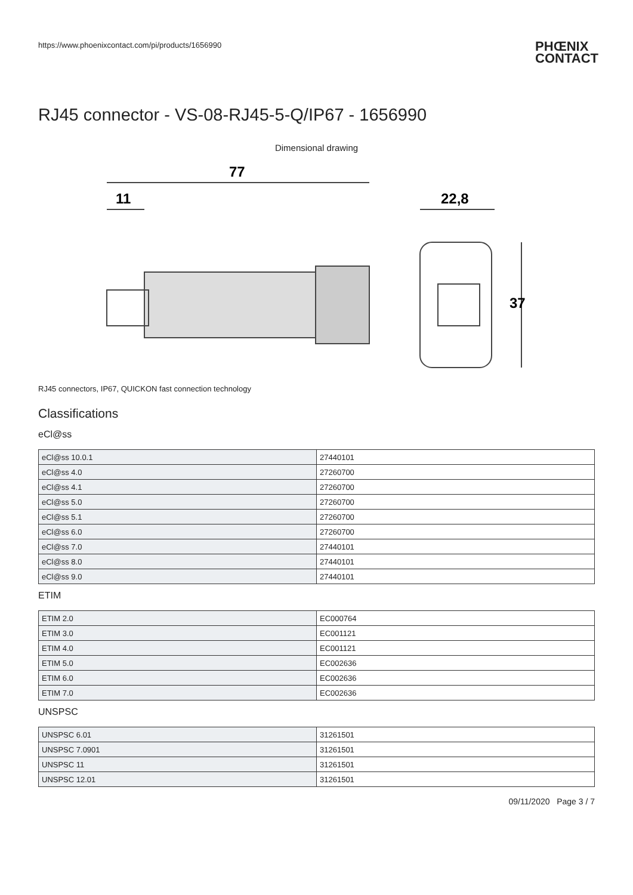https://www.phoenixcontact.com/pi/products/1656990 PHŒNIX
CONTACT
RJ45 connector - VS-08-RJ45-5-Q/IP67 - 1656990
Dimensional drawing
77
11
22,8
37
RJ45 connectors, IP67, QUICKON fast connection technology
Classifications
eCl@ss
| eCl@ss 10.0.1 | 27440101 |
| eCl@ss 4.0 | 27260700 |
| eCl@ss 4.1 | 27260700 |
| eCl@ss 5.0 | 27260700 |
| eCl@ss 5.1 | 27260700 |
| eCl@ss 6.0 | 27260700 |
| eCl@ss 7.0 | 27440101 |
| eCl@ss 8.0 | 27440101 |
| eCl@ss 9.0 | 27440101 |
ETIM
| ETIM 2.0 | EC000764 |
| ETIM 3.0 | EC001121 |
| ETIM 4.0 | EC001121 |
| ETIM 5.0 | EC002636 |
| ETIM 6.0 | EC002636 |
| ETIM 7.0 | EC002636 |
UNSPSC
| UNSPSC 6.01 | 31261501 |
| UNSPSC 7.0901 | 31261501 |
| UNSPSC 11 | 31261501 |
| UNSPSC 12.01 | 31261501 |
09/11/2020 Page 3 / 7